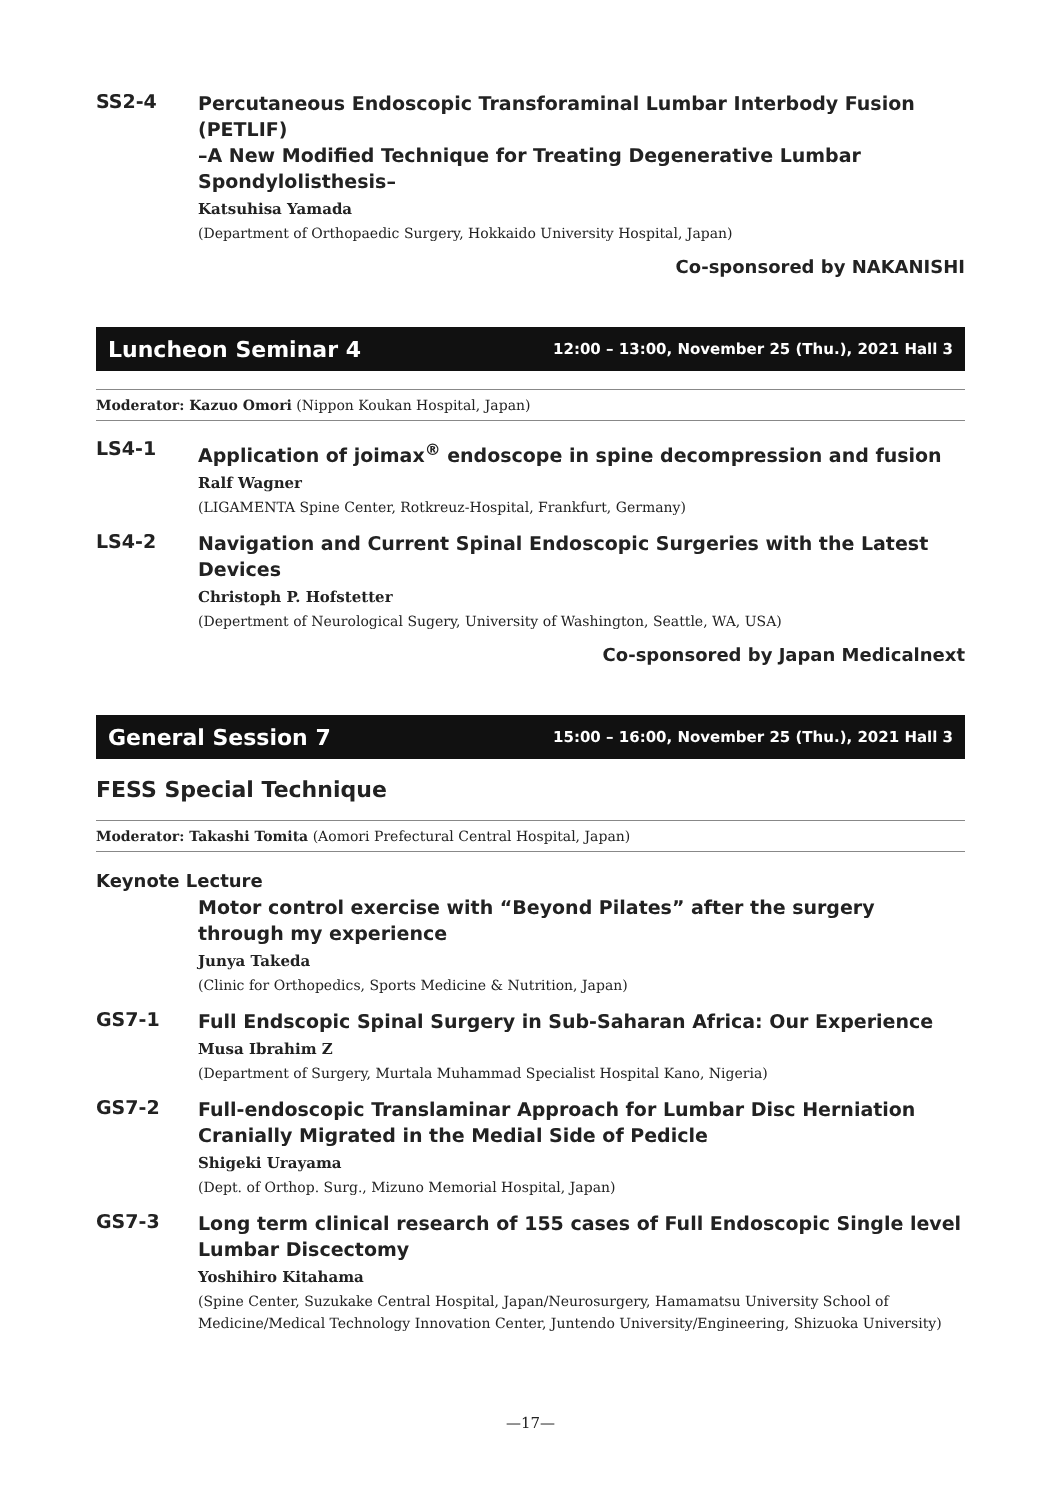SS2-4
Percutaneous Endoscopic Transforaminal Lumbar Interbody Fusion (PETLIF)
–A New Modified Technique for Treating Degenerative Lumbar Spondylolisthesis–
Katsuhisa Yamada
(Department of Orthopaedic Surgery, Hokkaido University Hospital, Japan)
Co-sponsored by NAKANISHI
Luncheon Seminar 4 12:00 – 13:00, November 25 (Thu.), 2021 Hall 3
Moderator: Kazuo Omori (Nippon Koukan Hospital, Japan)
LS4-1
Application of joimax<sup>®</sup> endoscope in spine decompression and fusion
Ralf Wagner
(LIGAMENTA Spine Center, Rotkreuz-Hospital, Frankfurt, Germany)
LS4-2
Navigation and Current Spinal Endoscopic Surgeries with the Latest Devices
Christoph P. Hofstetter
(Depertment of Neurological Sugery, University of Washington, Seattle, WA, USA)
Co-sponsored by Japan Medicalnext
General Session 7 15:00 – 16:00, November 25 (Thu.), 2021 Hall 3
FESS Special Technique
Moderator: Takashi Tomita (Aomori Prefectural Central Hospital, Japan)
Keynote Lecture
Motor control exercise with “Beyond Pilates” after the surgery through my experience
Junya Takeda
(Clinic for Orthopedics, Sports Medicine & Nutrition, Japan)
GS7-1
Full Endscopic Spinal Surgery in Sub-Saharan Africa: Our Experience
Musa Ibrahim Z
(Department of Surgery, Murtala Muhammad Specialist Hospital Kano, Nigeria)
GS7-2
Full-endoscopic Translaminar Approach for Lumbar Disc Herniation Cranially Migrated in the Medial Side of Pedicle
Shigeki Urayama
(Dept. of Orthop. Surg., Mizuno Memorial Hospital, Japan)
GS7-3
Long term clinical research of 155 cases of Full Endoscopic Single level Lumbar Discectomy
Yoshihiro Kitahama
(Spine Center, Suzukake Central Hospital, Japan/Neurosurgery, Hamamatsu University School of Medicine/Medical Technology Innovation Center, Juntendo University/Engineering, Shizuoka University)
—17—